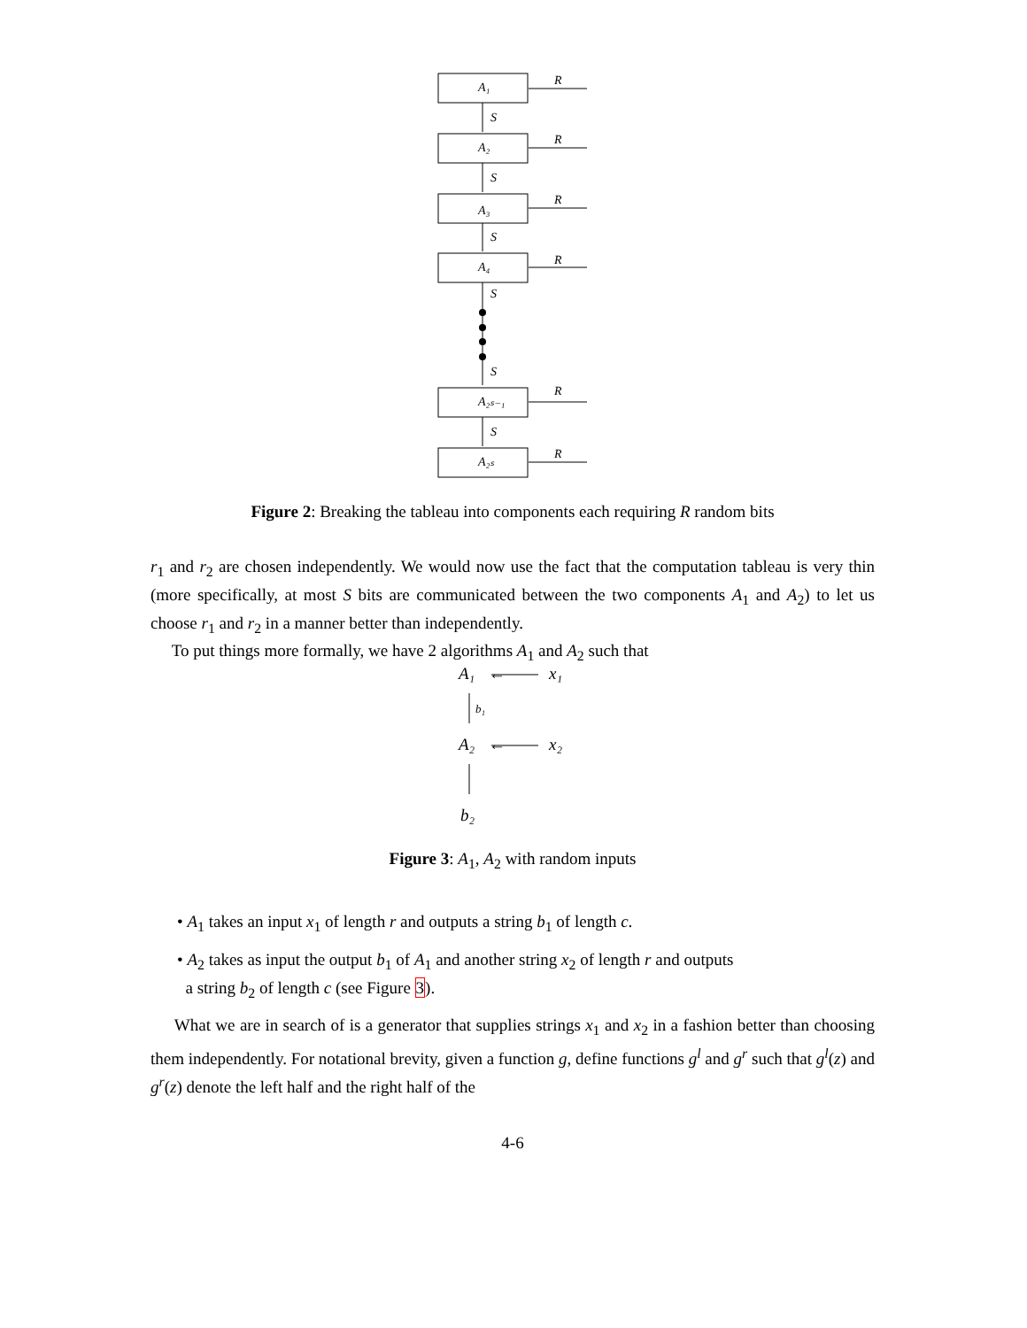A₁
A₂
A₃
A₄
A₂ₛ₋₁
A₂ₛ
R
R
R
R
R
R
S
S
S
S
S
S
Figure 2: Breaking the tableau into components each requiring R random bits
r<sub>1</sub> and r<sub>2</sub> are chosen independently. We would now use the fact that the computation tableau is very thin (more specifically, at most S bits are communicated between the two components A<sub>1</sub> and A<sub>2</sub>) to let us choose r<sub>1</sub> and r<sub>2</sub> in a manner better than independently.
To put things more formally, we have 2 algorithms A<sub>1</sub> and A<sub>2</sub> such that
A₁
x₁
A₂
x₂
b₂
b₁
←
←
Figure 3: A<sub>1</sub>, A<sub>2</sub> with random inputs
• A<sub>1</sub> takes an input x<sub>1</sub> of length r and outputs a string b<sub>1</sub> of length c.
• A<sub>2</sub> takes as input the output b<sub>1</sub> of A<sub>1</sub> and another string x<sub>2</sub> of length r and outputs
a string b<sub>2</sub> of length c (see Figure 3).
What we are in search of is a generator that supplies strings x<sub>1</sub> and x<sub>2</sub> in a fashion better than choosing them independently. For notational brevity, given a function g, define functions g<sup>l</sup> and g<sup>r</sup> such that g<sup>l</sup>(z) and g<sup>r</sup>(z) denote the left half and the right half of the
4-6